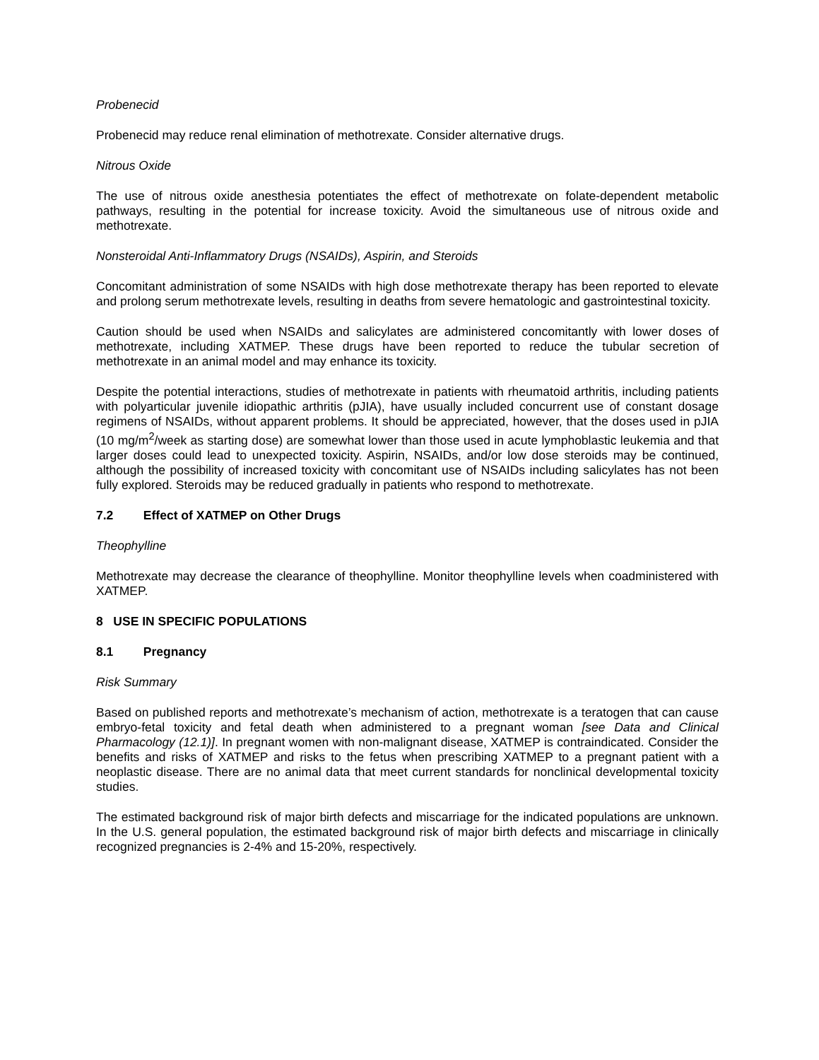Probenecid
Probenecid may reduce renal elimination of methotrexate. Consider alternative drugs.
Nitrous Oxide
The use of nitrous oxide anesthesia potentiates the effect of methotrexate on folate-dependent metabolic pathways, resulting in the potential for increase toxicity. Avoid the simultaneous use of nitrous oxide and methotrexate.
Nonsteroidal Anti-Inflammatory Drugs (NSAIDs), Aspirin, and Steroids
Concomitant administration of some NSAIDs with high dose methotrexate therapy has been reported to elevate and prolong serum methotrexate levels, resulting in deaths from severe hematologic and gastrointestinal toxicity.
Caution should be used when NSAIDs and salicylates are administered concomitantly with lower doses of methotrexate, including XATMEP. These drugs have been reported to reduce the tubular secretion of methotrexate in an animal model and may enhance its toxicity.
Despite the potential interactions, studies of methotrexate in patients with rheumatoid arthritis, including patients with polyarticular juvenile idiopathic arthritis (pJIA), have usually included concurrent use of constant dosage regimens of NSAIDs, without apparent problems. It should be appreciated, however, that the doses used in pJIA (10 mg/m<sup>2</sup>/week as starting dose) are somewhat lower than those used in acute lymphoblastic leukemia and that larger doses could lead to unexpected toxicity. Aspirin, NSAIDs, and/or low dose steroids may be continued, although the possibility of increased toxicity with concomitant use of NSAIDs including salicylates has not been fully explored. Steroids may be reduced gradually in patients who respond to methotrexate.
7.2 Effect of XATMEP on Other Drugs
Theophylline
Methotrexate may decrease the clearance of theophylline. Monitor theophylline levels when coadministered with XATMEP.
8 USE IN SPECIFIC POPULATIONS
8.1 Pregnancy
Risk Summary
Based on published reports and methotrexate’s mechanism of action, methotrexate is a teratogen that can cause embryo-fetal toxicity and fetal death when administered to a pregnant woman [see Data and Clinical Pharmacology (12.1)]. In pregnant women with non-malignant disease, XATMEP is contraindicated. Consider the benefits and risks of XATMEP and risks to the fetus when prescribing XATMEP to a pregnant patient with a neoplastic disease. There are no animal data that meet current standards for nonclinical developmental toxicity studies.
The estimated background risk of major birth defects and miscarriage for the indicated populations are unknown. In the U.S. general population, the estimated background risk of major birth defects and miscarriage in clinically recognized pregnancies is 2-4% and 15-20%, respectively.